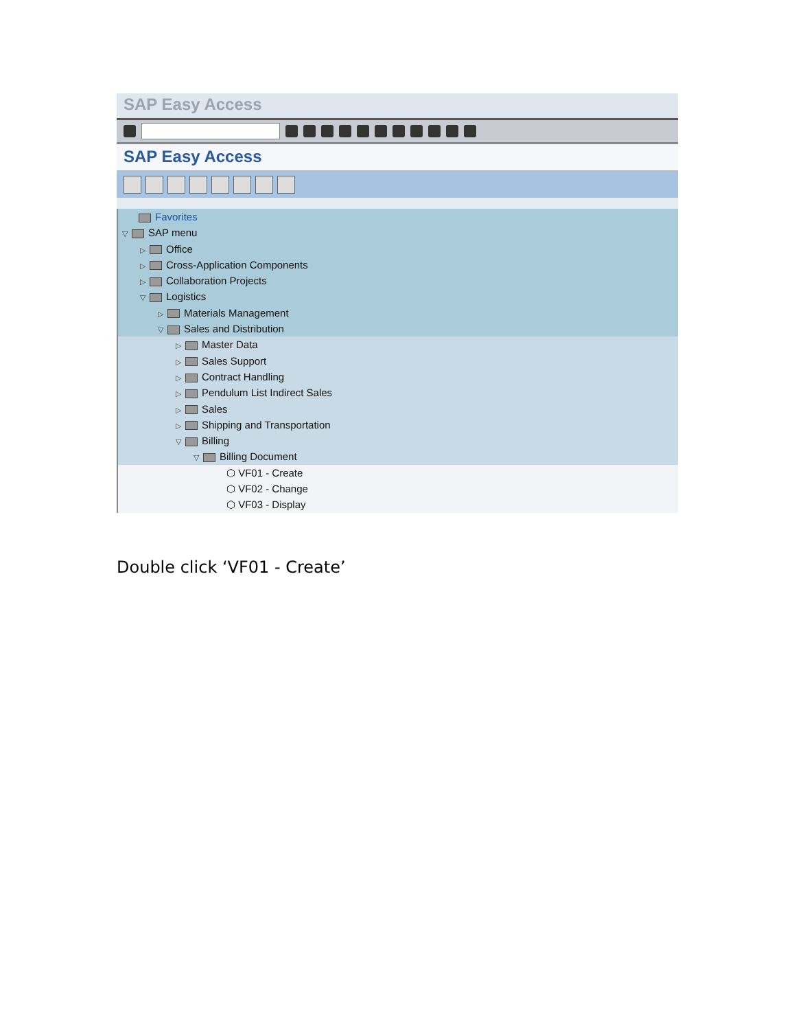SAP Easy Access
SAP Easy Access
Favorites
▽ SAP menu
▷ Office
▷ Cross-Application Components
▷ Collaboration Projects
▽ Logistics
▷ Materials Management
▽ Sales and Distribution
▷ Master Data
▷ Sales Support
▷ Contract Handling
▷ Pendulum List Indirect Sales
▷ Sales
▷ Shipping and Transportation
▽ Billing
▽ Billing Document
⬡ VF01 - Create
⬡ VF02 - Change
⬡ VF03 - Display
Double click ‘VF01 - Create’